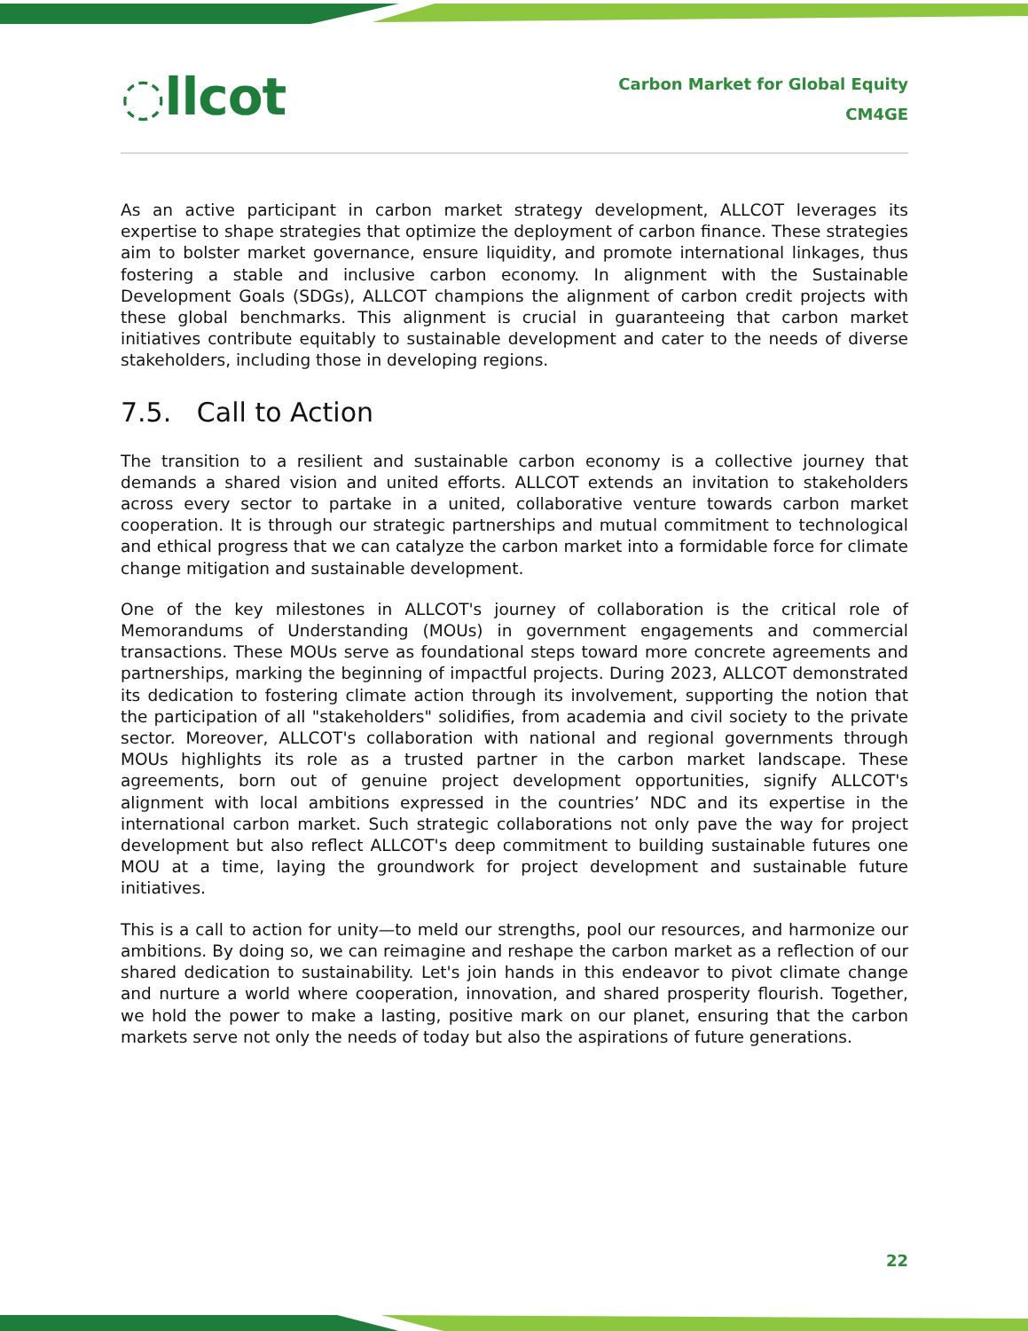◌llcot
Carbon Market for Global Equity
CM4GE
As an active participant in carbon market strategy development, ALLCOT leverages its expertise to shape strategies that optimize the deployment of carbon finance. These strategies aim to bolster market governance, ensure liquidity, and promote international linkages, thus fostering a stable and inclusive carbon economy. In alignment with the Sustainable Development Goals (SDGs), ALLCOT champions the alignment of carbon credit projects with these global benchmarks. This alignment is crucial in guaranteeing that carbon market initiatives contribute equitably to sustainable development and cater to the needs of diverse stakeholders, including those in developing regions.
7.5. Call to Action
The transition to a resilient and sustainable carbon economy is a collective journey that demands a shared vision and united efforts. ALLCOT extends an invitation to stakeholders across every sector to partake in a united, collaborative venture towards carbon market cooperation. It is through our strategic partnerships and mutual commitment to technological and ethical progress that we can catalyze the carbon market into a formidable force for climate change mitigation and sustainable development.
One of the key milestones in ALLCOT's journey of collaboration is the critical role of Memorandums of Understanding (MOUs) in government engagements and commercial transactions. These MOUs serve as foundational steps toward more concrete agreements and partnerships, marking the beginning of impactful projects. During 2023, ALLCOT demonstrated its dedication to fostering climate action through its involvement, supporting the notion that the participation of all "stakeholders" solidifies, from academia and civil society to the private sector. Moreover, ALLCOT's collaboration with national and regional governments through MOUs highlights its role as a trusted partner in the carbon market landscape. These agreements, born out of genuine project development opportunities, signify ALLCOT's alignment with local ambitions expressed in the countries’ NDC and its expertise in the international carbon market. Such strategic collaborations not only pave the way for project development but also reflect ALLCOT's deep commitment to building sustainable futures one MOU at a time, laying the groundwork for project development and sustainable future initiatives.
This is a call to action for unity—to meld our strengths, pool our resources, and harmonize our ambitions. By doing so, we can reimagine and reshape the carbon market as a reflection of our shared dedication to sustainability. Let's join hands in this endeavor to pivot climate change and nurture a world where cooperation, innovation, and shared prosperity flourish. Together, we hold the power to make a lasting, positive mark on our planet, ensuring that the carbon markets serve not only the needs of today but also the aspirations of future generations.
22